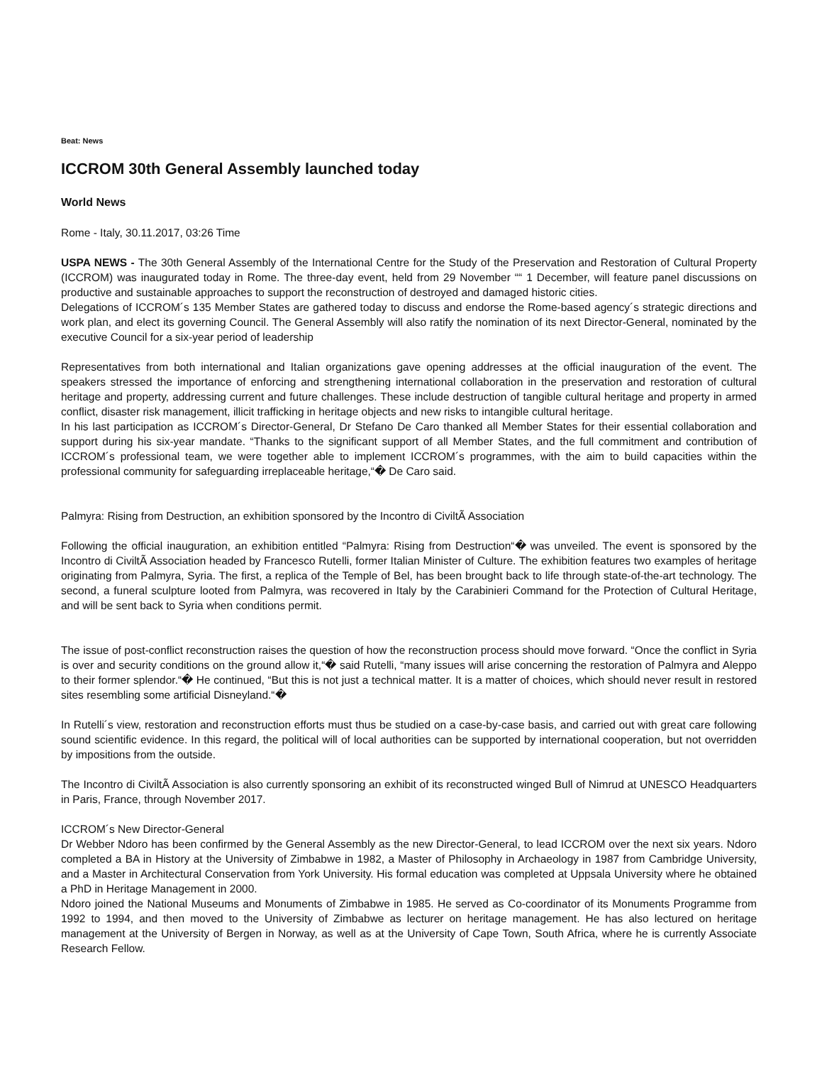Beat: News
ICCROM 30th General Assembly launched today
World News
Rome - Italy, 30.11.2017, 03:26 Time
USPA NEWS - The 30th General Assembly of the International Centre for the Study of the Preservation and Restoration of Cultural Property (ICCROM) was inaugurated today in Rome. The three-day event, held from 29 November ““ 1 December, will feature panel discussions on productive and sustainable approaches to support the reconstruction of destroyed and damaged historic cities.
Delegations of ICCROM´s 135 Member States are gathered today to discuss and endorse the Rome-based agency´s strategic directions and work plan, and elect its governing Council. The General Assembly will also ratify the nomination of its next Director-General, nominated by the executive Council for a six-year period of leadership
Representatives from both international and Italian organizations gave opening addresses at the official inauguration of the event. The speakers stressed the importance of enforcing and strengthening international collaboration in the preservation and restoration of cultural heritage and property, addressing current and future challenges. These include destruction of tangible cultural heritage and property in armed conflict, disaster risk management, illicit trafficking in heritage objects and new risks to intangible cultural heritage.
In his last participation as ICCROM´s Director-General, Dr Stefano De Caro thanked all Member States for their essential collaboration and support during his six-year mandate. “Thanks to the significant support of all Member States, and the full commitment and contribution of ICCROM´s professional team, we were together able to implement ICCROM´s programmes, with the aim to build capacities within the professional community for safeguarding irreplaceable heritage,“� De Caro said.
Palmyra: Rising from Destruction, an exhibition sponsored by the Incontro di CiviltÃ Association
Following the official inauguration, an exhibition entitled “Palmyra: Rising from Destruction“� was unveiled. The event is sponsored by the Incontro di CiviltÃ Association headed by Francesco Rutelli, former Italian Minister of Culture. The exhibition features two examples of heritage originating from Palmyra, Syria. The first, a replica of the Temple of Bel, has been brought back to life through state-of-the-art technology. The second, a funeral sculpture looted from Palmyra, was recovered in Italy by the Carabinieri Command for the Protection of Cultural Heritage, and will be sent back to Syria when conditions permit.
The issue of post-conflict reconstruction raises the question of how the reconstruction process should move forward. “Once the conflict in Syria is over and security conditions on the ground allow it,“� said Rutelli, “many issues will arise concerning the restoration of Palmyra and Aleppo to their former splendor.“� He continued, “But this is not just a technical matter. It is a matter of choices, which should never result in restored sites resembling some artificial Disneyland.“�
In Rutelli´s view, restoration and reconstruction efforts must thus be studied on a case-by-case basis, and carried out with great care following sound scientific evidence. In this regard, the political will of local authorities can be supported by international cooperation, but not overridden by impositions from the outside.
The Incontro di CiviltÃ Association is also currently sponsoring an exhibit of its reconstructed winged Bull of Nimrud at UNESCO Headquarters in Paris, France, through November 2017.
ICCROM´s New Director-General
Dr Webber Ndoro has been confirmed by the General Assembly as the new Director-General, to lead ICCROM over the next six years. Ndoro completed a BA in History at the University of Zimbabwe in 1982, a Master of Philosophy in Archaeology in 1987 from Cambridge University, and a Master in Architectural Conservation from York University. His formal education was completed at Uppsala University where he obtained a PhD in Heritage Management in 2000.
Ndoro joined the National Museums and Monuments of Zimbabwe in 1985. He served as Co-coordinator of its Monuments Programme from 1992 to 1994, and then moved to the University of Zimbabwe as lecturer on heritage management. He has also lectured on heritage management at the University of Bergen in Norway, as well as at the University of Cape Town, South Africa, where he is currently Associate Research Fellow.